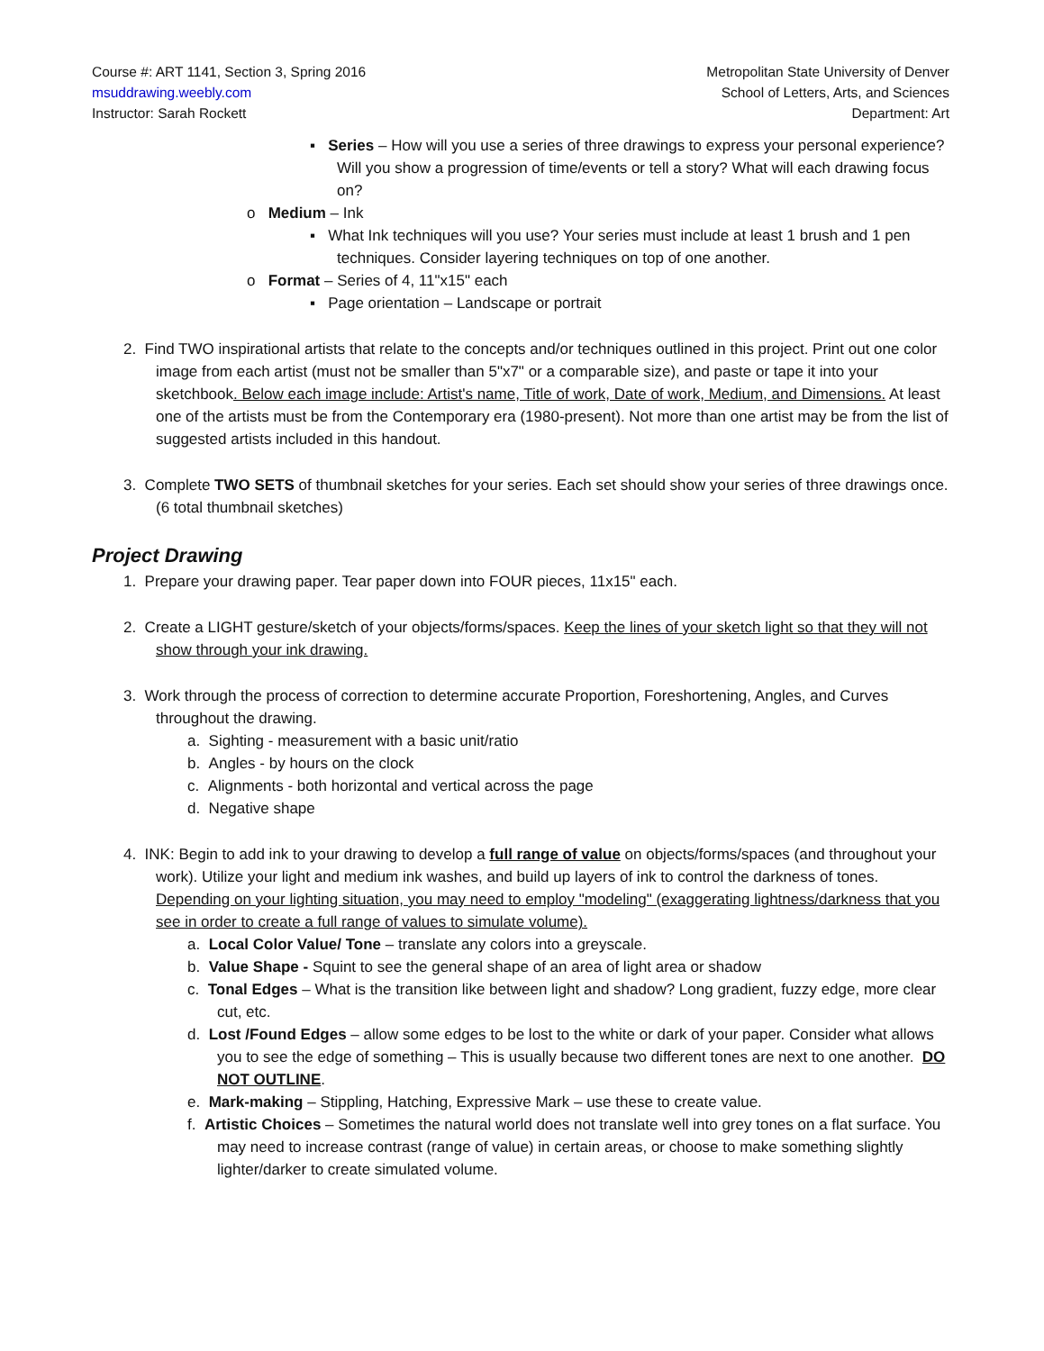Course #: ART 1141, Section 3, Spring 2016
msuddrawing.weebly.com
Instructor: Sarah Rockett
Metropolitan State University of Denver
School of Letters, Arts, and Sciences
Department: Art
▪ Series – How will you use a series of three drawings to express your personal experience? Will you show a progression of time/events or tell a story? What will each drawing focus on?
o Medium – Ink
▪ What Ink techniques will you use? Your series must include at least 1 brush and 1 pen techniques. Consider layering techniques on top of one another.
o Format – Series of 4, 11"x15" each
▪ Page orientation – Landscape or portrait
2. Find TWO inspirational artists that relate to the concepts and/or techniques outlined in this project. Print out one color image from each artist (must not be smaller than 5"x7" or a comparable size), and paste or tape it into your sketchbook. Below each image include: Artist's name, Title of work, Date of work, Medium, and Dimensions. At least one of the artists must be from the Contemporary era (1980-present). Not more than one artist may be from the list of suggested artists included in this handout.
3. Complete TWO SETS of thumbnail sketches for your series. Each set should show your series of three drawings once. (6 total thumbnail sketches)
Project Drawing
1. Prepare your drawing paper. Tear paper down into FOUR pieces, 11x15" each.
2. Create a LIGHT gesture/sketch of your objects/forms/spaces. Keep the lines of your sketch light so that they will not show through your ink drawing.
3. Work through the process of correction to determine accurate Proportion, Foreshortening, Angles, and Curves throughout the drawing.
a. Sighting - measurement with a basic unit/ratio
b. Angles - by hours on the clock
c. Alignments - both horizontal and vertical across the page
d. Negative shape
4. INK: Begin to add ink to your drawing to develop a full range of value on objects/forms/spaces (and throughout your work). Utilize your light and medium ink washes, and build up layers of ink to control the darkness of tones. Depending on your lighting situation, you may need to employ "modeling" (exaggerating lightness/darkness that you see in order to create a full range of values to simulate volume).
a. Local Color Value/ Tone – translate any colors into a greyscale.
b. Value Shape - Squint to see the general shape of an area of light area or shadow
c. Tonal Edges – What is the transition like between light and shadow? Long gradient, fuzzy edge, more clear cut, etc.
d. Lost /Found Edges – allow some edges to be lost to the white or dark of your paper. Consider what allows you to see the edge of something – This is usually because two different tones are next to one another. DO NOT OUTLINE.
e. Mark-making – Stippling, Hatching, Expressive Mark – use these to create value.
f. Artistic Choices – Sometimes the natural world does not translate well into grey tones on a flat surface. You may need to increase contrast (range of value) in certain areas, or choose to make something slightly lighter/darker to create simulated volume.